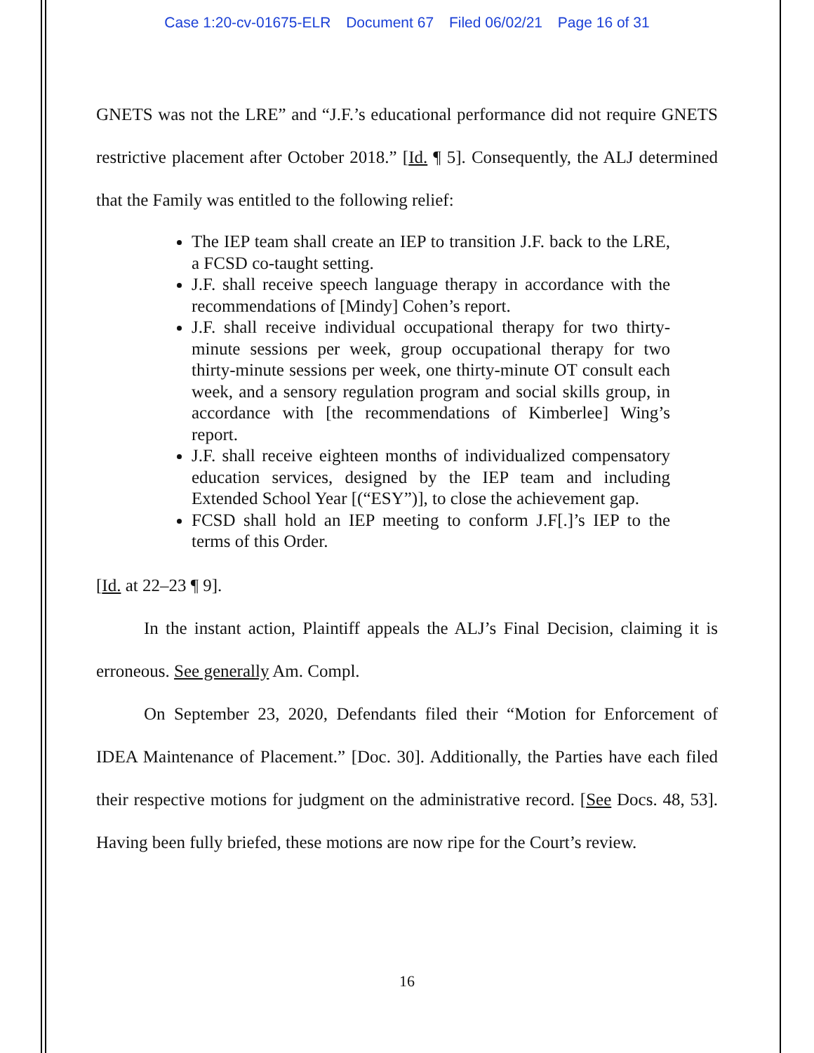Case 1:20-cv-01675-ELR Document 67 Filed 06/02/21 Page 16 of 31
GNETS was not the LRE” and “J.F.’s educational performance did not require GNETS restrictive placement after October 2018.” [Id. ¶ 5]. Consequently, the ALJ determined that the Family was entitled to the following relief:
The IEP team shall create an IEP to transition J.F. back to the LRE, a FCSD co-taught setting.
J.F. shall receive speech language therapy in accordance with the recommendations of [Mindy] Cohen’s report.
J.F. shall receive individual occupational therapy for two thirty-minute sessions per week, group occupational therapy for two thirty-minute sessions per week, one thirty-minute OT consult each week, and a sensory regulation program and social skills group, in accordance with [the recommendations of Kimberlee] Wing’s report.
J.F. shall receive eighteen months of individualized compensatory education services, designed by the IEP team and including Extended School Year [(“ESY”)], to close the achievement gap.
FCSD shall hold an IEP meeting to conform J.F[.]’s IEP to the terms of this Order.
[Id. at 22–23 ¶ 9].
In the instant action, Plaintiff appeals the ALJ’s Final Decision, claiming it is erroneous. See generally Am. Compl.
On September 23, 2020, Defendants filed their “Motion for Enforcement of IDEA Maintenance of Placement.” [Doc. 30]. Additionally, the Parties have each filed their respective motions for judgment on the administrative record. [See Docs. 48, 53]. Having been fully briefed, these motions are now ripe for the Court’s review.
16